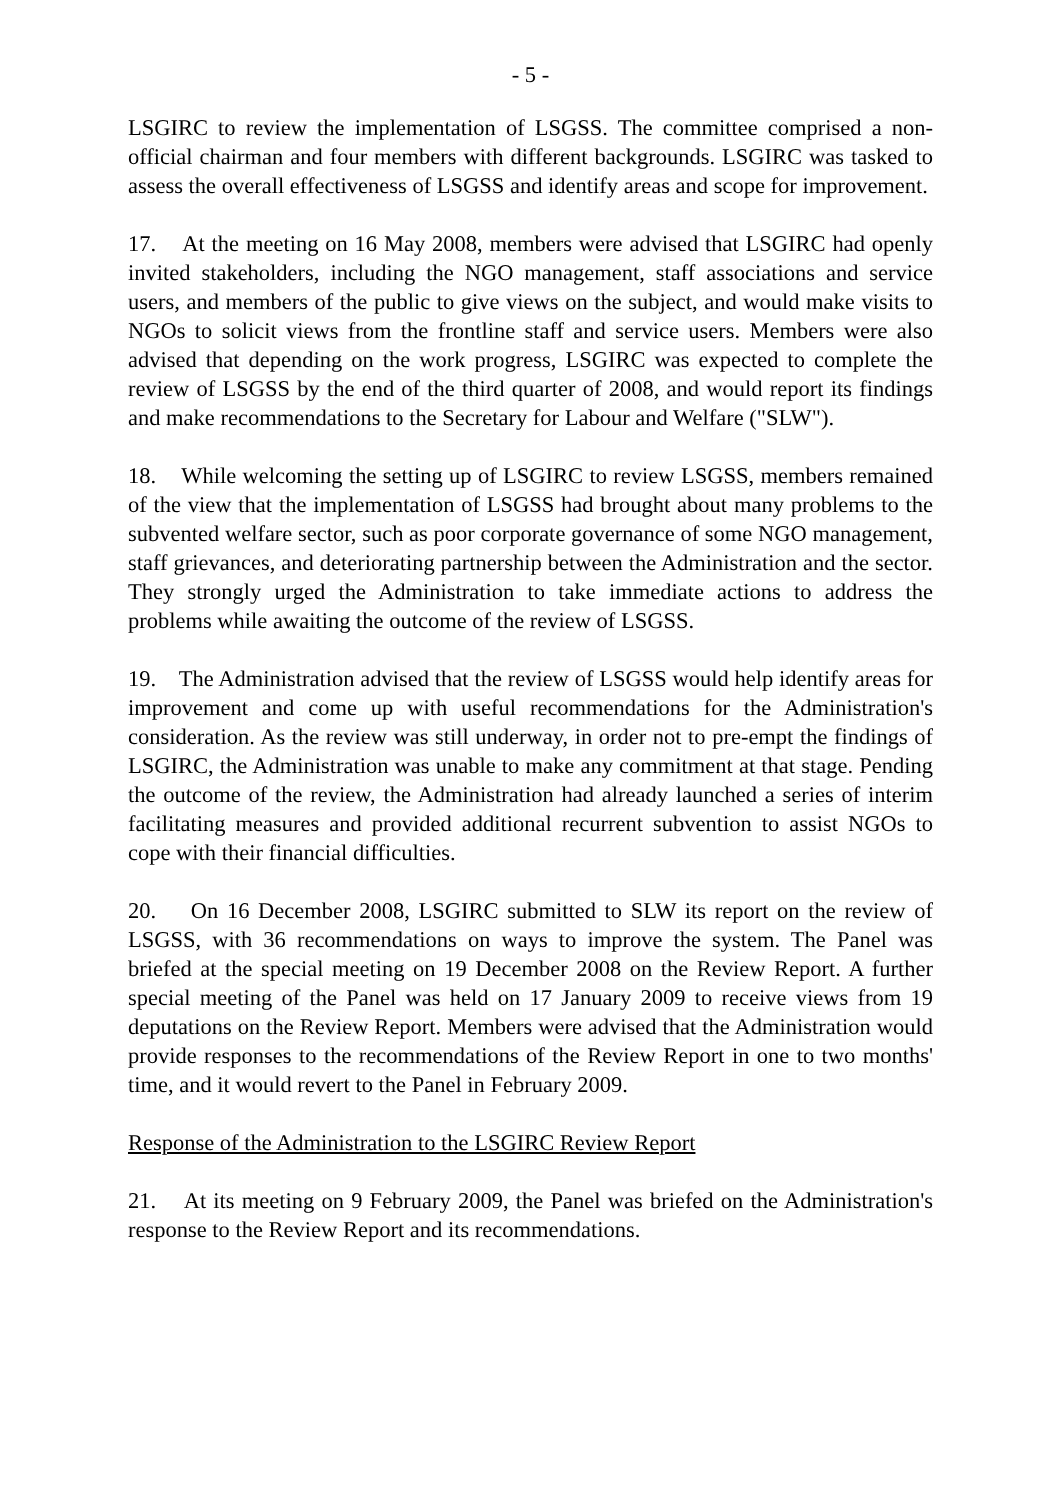- 5 -
LSGIRC to review the implementation of LSGSS. The committee comprised a non-official chairman and four members with different backgrounds. LSGIRC was tasked to assess the overall effectiveness of LSGSS and identify areas and scope for improvement.
17. At the meeting on 16 May 2008, members were advised that LSGIRC had openly invited stakeholders, including the NGO management, staff associations and service users, and members of the public to give views on the subject, and would make visits to NGOs to solicit views from the frontline staff and service users. Members were also advised that depending on the work progress, LSGIRC was expected to complete the review of LSGSS by the end of the third quarter of 2008, and would report its findings and make recommendations to the Secretary for Labour and Welfare ("SLW").
18. While welcoming the setting up of LSGIRC to review LSGSS, members remained of the view that the implementation of LSGSS had brought about many problems to the subvented welfare sector, such as poor corporate governance of some NGO management, staff grievances, and deteriorating partnership between the Administration and the sector. They strongly urged the Administration to take immediate actions to address the problems while awaiting the outcome of the review of LSGSS.
19. The Administration advised that the review of LSGSS would help identify areas for improvement and come up with useful recommendations for the Administration's consideration. As the review was still underway, in order not to pre-empt the findings of LSGIRC, the Administration was unable to make any commitment at that stage. Pending the outcome of the review, the Administration had already launched a series of interim facilitating measures and provided additional recurrent subvention to assist NGOs to cope with their financial difficulties.
20. On 16 December 2008, LSGIRC submitted to SLW its report on the review of LSGSS, with 36 recommendations on ways to improve the system. The Panel was briefed at the special meeting on 19 December 2008 on the Review Report. A further special meeting of the Panel was held on 17 January 2009 to receive views from 19 deputations on the Review Report. Members were advised that the Administration would provide responses to the recommendations of the Review Report in one to two months' time, and it would revert to the Panel in February 2009.
Response of the Administration to the LSGIRC Review Report
21. At its meeting on 9 February 2009, the Panel was briefed on the Administration's response to the Review Report and its recommendations.